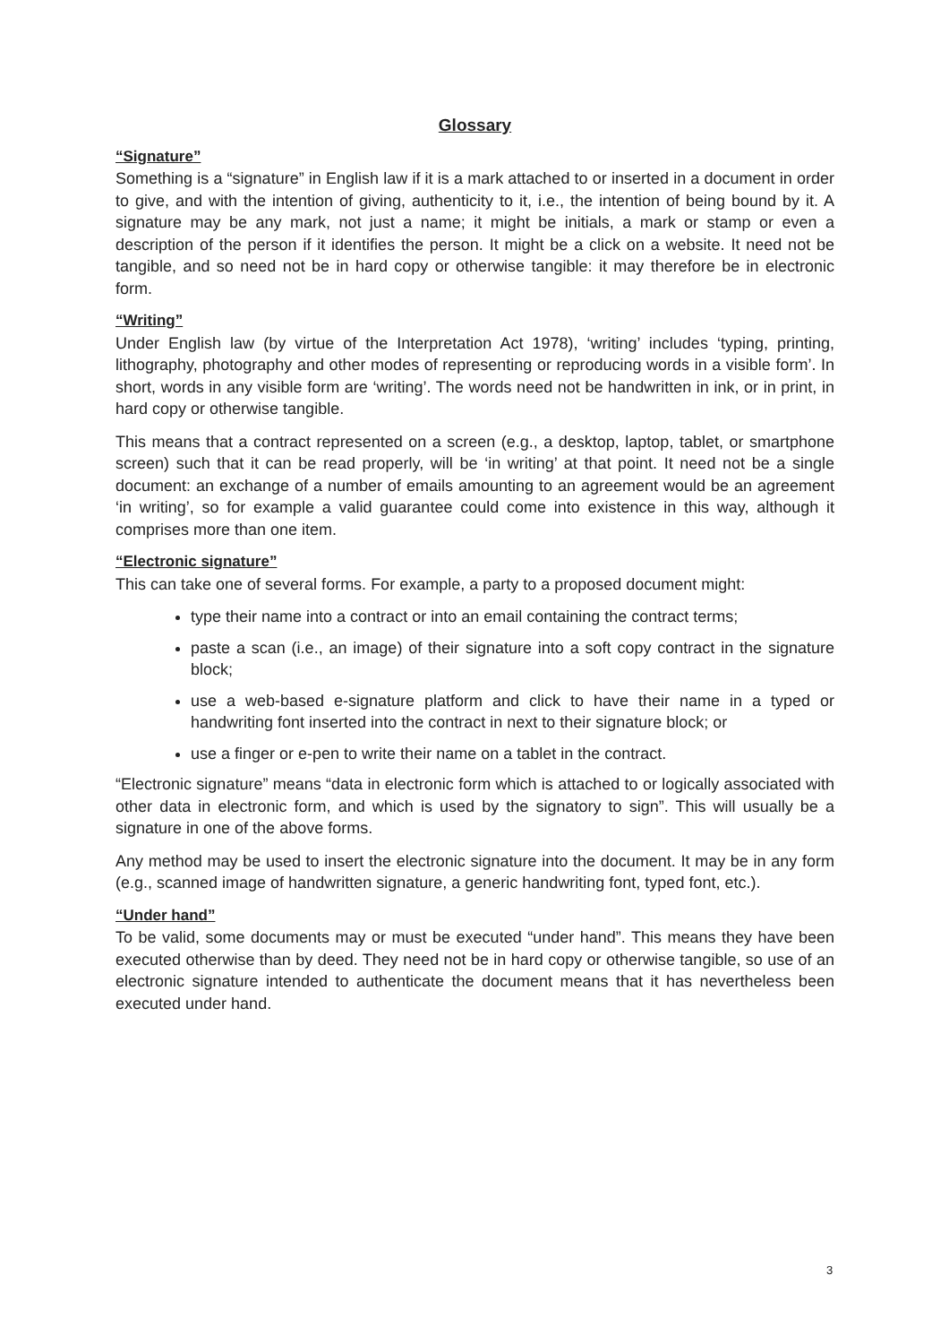Glossary
“Signature”
Something is a “signature” in English law if it is a mark attached to or inserted in a document in order to give, and with the intention of giving, authenticity to it, i.e., the intention of being bound by it. A signature may be any mark, not just a name; it might be initials, a mark or stamp or even a description of the person if it identifies the person. It might be a click on a website. It need not be tangible, and so need not be in hard copy or otherwise tangible: it may therefore be in electronic form.
“Writing”
Under English law (by virtue of the Interpretation Act 1978), ‘writing’ includes ‘typing, printing, lithography, photography and other modes of representing or reproducing words in a visible form’. In short, words in any visible form are ‘writing’. The words need not be handwritten in ink, or in print, in hard copy or otherwise tangible.
This means that a contract represented on a screen (e.g., a desktop, laptop, tablet, or smartphone screen) such that it can be read properly, will be ‘in writing’ at that point. It need not be a single document: an exchange of a number of emails amounting to an agreement would be an agreement ‘in writing’, so for example a valid guarantee could come into existence in this way, although it comprises more than one item.
“Electronic signature”
This can take one of several forms. For example, a party to a proposed document might:
type their name into a contract or into an email containing the contract terms;
paste a scan (i.e., an image) of their signature into a soft copy contract in the signature block;
use a web-based e-signature platform and click to have their name in a typed or handwriting font inserted into the contract in next to their signature block; or
use a finger or e-pen to write their name on a tablet in the contract.
“Electronic signature” means “data in electronic form which is attached to or logically associated with other data in electronic form, and which is used by the signatory to sign”. This will usually be a signature in one of the above forms.
Any method may be used to insert the electronic signature into the document. It may be in any form (e.g., scanned image of handwritten signature, a generic handwriting font, typed font, etc.).
“Under hand”
To be valid, some documents may or must be executed “under hand”. This means they have been executed otherwise than by deed. They need not be in hard copy or otherwise tangible, so use of an electronic signature intended to authenticate the document means that it has nevertheless been executed under hand.
3